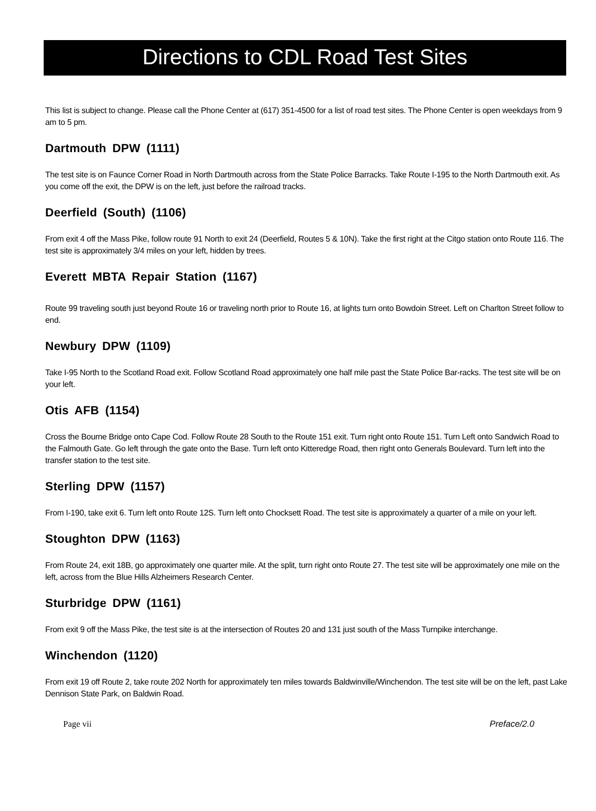Directions to CDL Road Test Sites
This list is subject to change. Please call the Phone Center at (617) 351-4500 for a list of road test sites. The Phone Center is open weekdays from 9 am to 5 pm.
Dartmouth DPW (1111)
The test site is on Faunce Corner Road in North Dartmouth across from the State Police Barracks. Take Route I-195 to the North Dartmouth exit. As you come off the exit, the DPW is on the left, just before the railroad tracks.
Deerfield (South) (1106)
From exit 4 off the Mass Pike, follow route 91 North to exit 24 (Deerfield, Routes 5 & 10N). Take the first right at the Citgo station onto Route 116. The test site is approximately 3/4 miles on your left, hidden by trees.
Everett MBTA Repair Station (1167)
Route 99 traveling south just beyond Route 16 or traveling north prior to Route 16, at lights turn onto Bowdoin Street. Left on Charlton Street follow to end.
Newbury DPW (1109)
Take I-95 North to the Scotland Road exit. Follow Scotland Road approximately one half mile past the State Police Bar-racks. The test site will be on your left.
Otis AFB (1154)
Cross the Bourne Bridge onto Cape Cod. Follow Route 28 South to the Route 151 exit. Turn right onto Route 151. Turn Left onto Sandwich Road to the Falmouth Gate. Go left through the gate onto the Base. Turn left onto Kitteredge Road, then right onto Generals Boulevard. Turn left into the transfer station to the test site.
Sterling DPW (1157)
From I-190, take exit 6. Turn left onto Route 12S. Turn left onto Chocksett Road. The test site is approximately a quarter of a mile on your left.
Stoughton DPW (1163)
From Route 24, exit 18B, go approximately one quarter mile. At the split, turn right onto Route 27. The test site will be approximately one mile on the left, across from the Blue Hills Alzheimers Research Center.
Sturbridge DPW (1161)
From exit 9 off the Mass Pike, the test site is at the intersection of Routes 20 and 131 just south of the Mass Turnpike interchange.
Winchendon (1120)
From exit 19 off Route 2, take route 202 North for approximately ten miles towards Baldwinville/Winchendon. The test site will be on the left, past Lake Dennison State Park, on Baldwin Road.
Page vii Preface/2.0